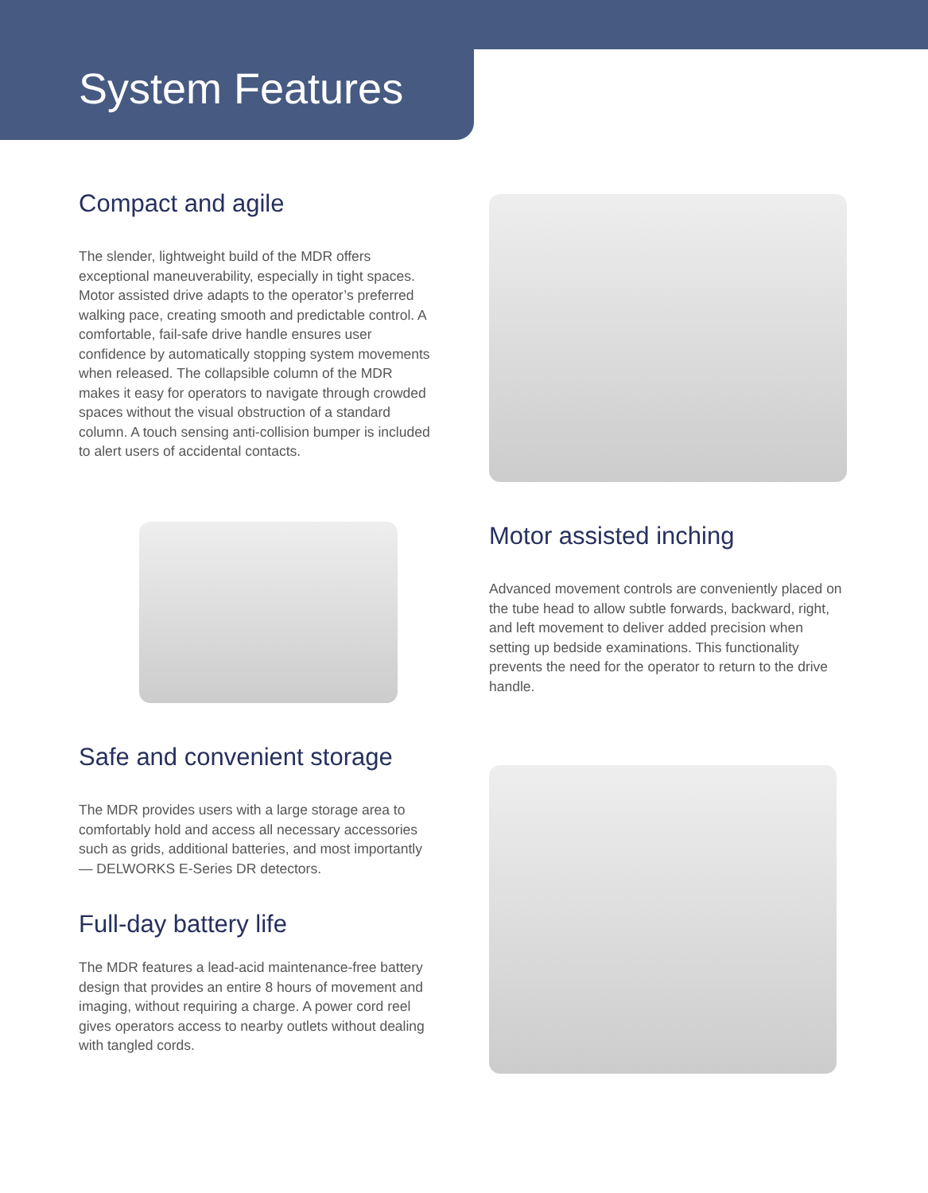System Features
Compact and agile
The slender, lightweight build of the MDR offers exceptional maneuverability, especially in tight spaces. Motor assisted drive adapts to the operator’s preferred walking pace, creating smooth and predictable control. A comfortable, fail-safe drive handle ensures user confidence by automatically stopping system movements when released. The collapsible column of the MDR makes it easy for operators to navigate through crowded spaces without the visual obstruction of a standard column. A touch sensing anti-collision bumper is included to alert users of accidental contacts.
Motor assisted inching
Advanced movement controls are conveniently placed on the tube head to allow subtle forwards, backward, right, and left movement to deliver added precision when setting up bedside examinations. This functionality prevents the need for the operator to return to the drive handle.
Safe and convenient storage
The MDR provides users with a large storage area to comfortably hold and access all necessary accessories such as grids, additional batteries, and most importantly — DELWORKS E-Series DR detectors.
Full-day battery life
The MDR features a lead-acid maintenance-free battery design that provides an entire 8 hours of movement and imaging, without requiring a charge. A power cord reel gives operators access to nearby outlets without dealing with tangled cords.